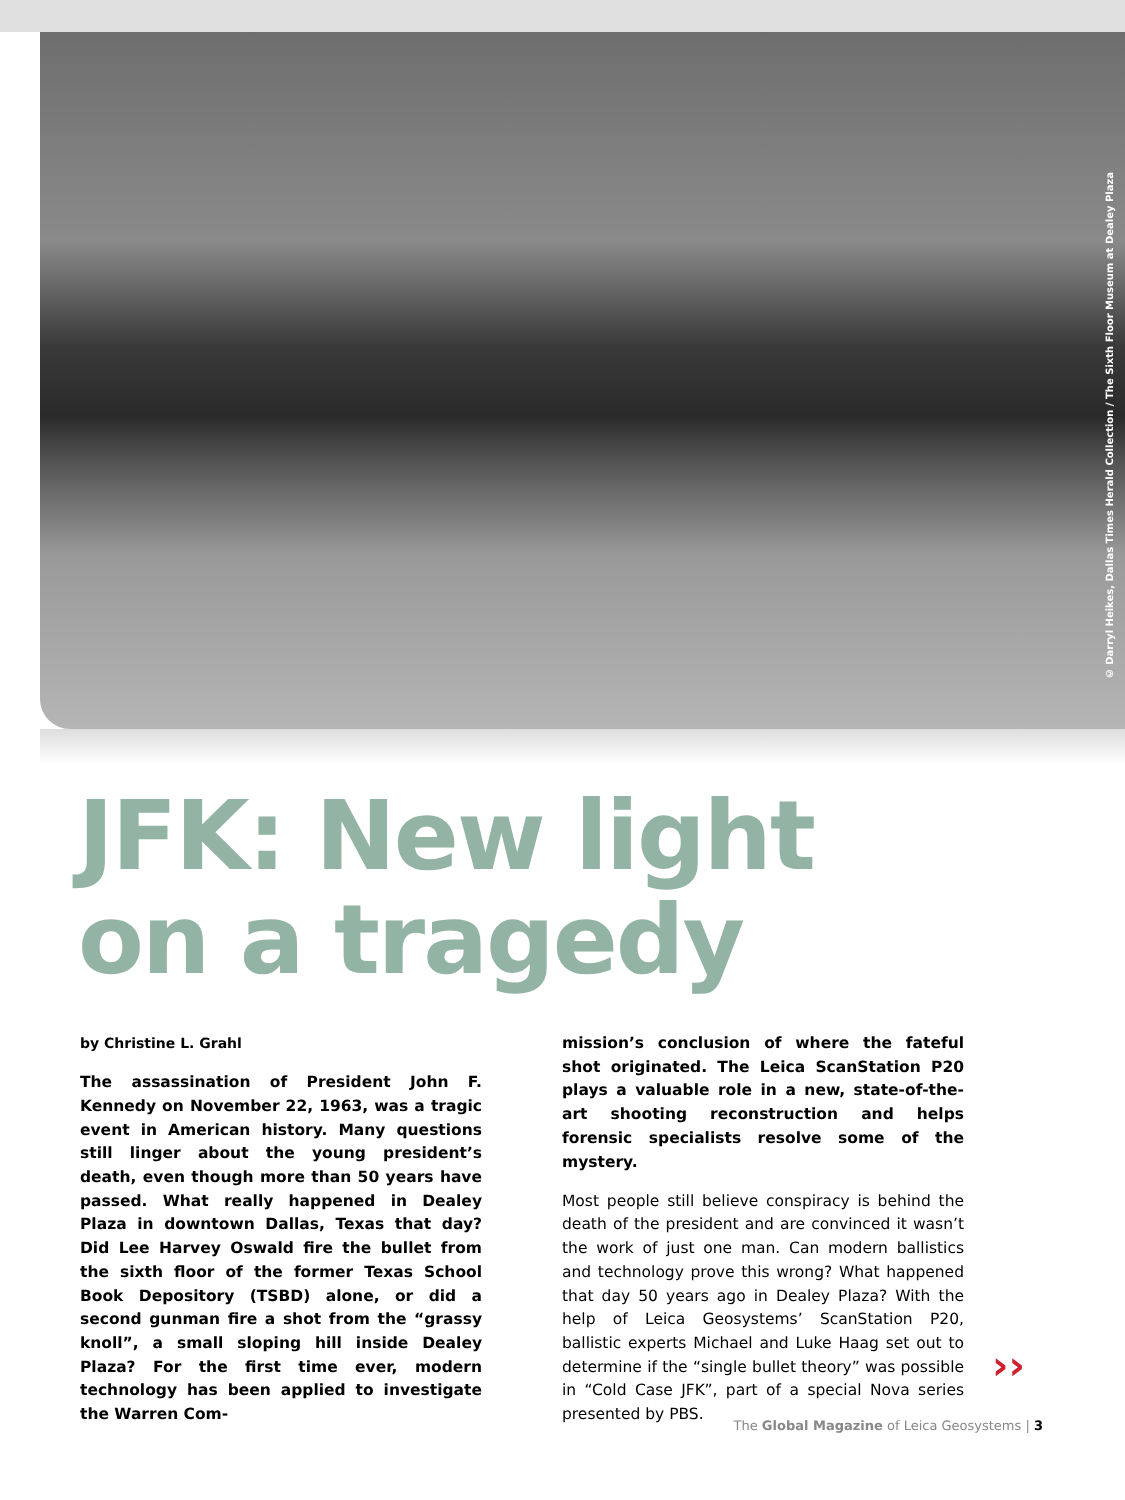© Darryl Heikes, Dallas Times Herald Collection / The Sixth Floor Museum at Dealey Plaza
JFK: New light
on a tragedy
by Christine L. Grahl
The assassination of President John F. Kennedy on November 22, 1963, was a tragic event in American history. Many questions still linger about the young president’s death, even though more than 50 years have passed. What really happened in Dealey Plaza in downtown Dallas, Texas that day? Did Lee Harvey Oswald fire the bullet from the sixth floor of the former Tex­as School Book Depository (TSBD) alone, or did a second gunman fire a shot from the “grassy knoll”, a small sloping hill inside Dealey Plaza? For the first time ever, modern technology has been applied to investigate the Warren Com-
mission’s conclusion of where the fateful shot originated. The Leica ScanStation P20 plays a valuable role in a new, state-of-the-art shooting reconstruction and helps forensic specialists resolve some of the mystery.
Most people still believe conspiracy is behind the death of the president and are convinced it wasn’t the work of just one man. Can modern ballistics and technology prove this wrong? What happened that day 50 years ago in Dealey Plaza? With the help of Leica Geosystems’ ScanStation P20, ballistic experts Michael and Luke Haag set out to determine if the “single bullet theory” was possible in “Cold Case JFK”, part of a special Nova series presented by PBS.
››
The Global Magazine of Leica Geosystems | 3